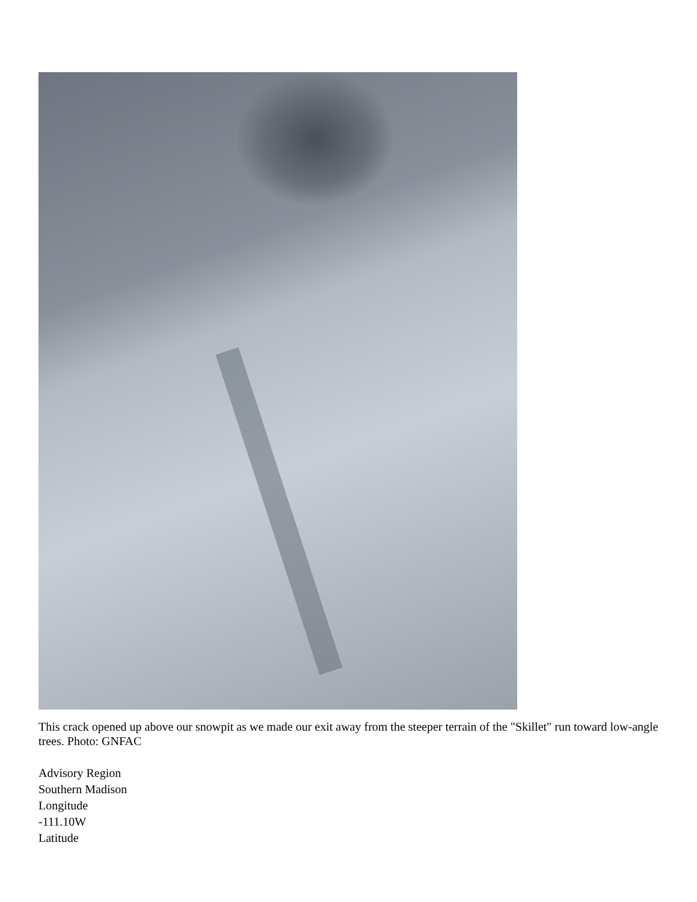This crack opened up above our snowpit as we made our exit away from the steeper terrain of the "Skillet" run toward low-angle trees. Photo: GNFAC
Advisory Region
Southern Madison
Longitude
-111.10W
Latitude